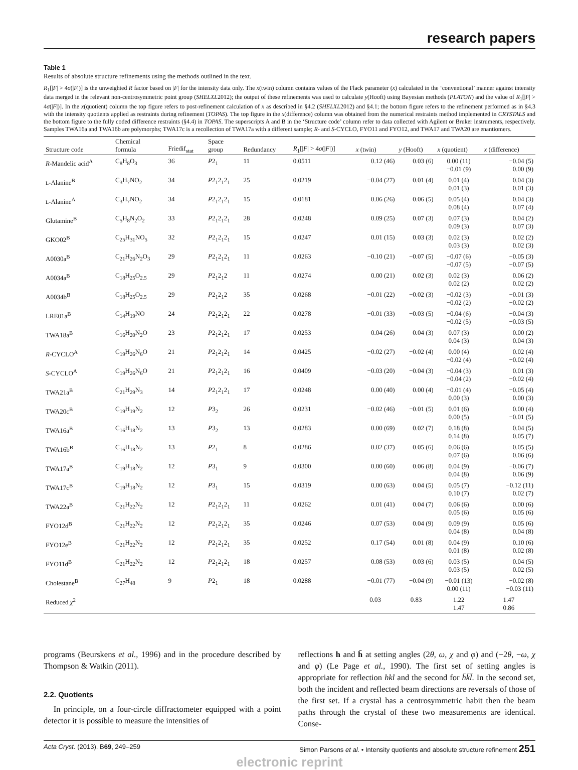research papers
Table 1
Results of absolute structure refinements using the methods outlined in the text.
R<sub>1</sub>[|F| > 4σ(|F|)] is the unweighted R factor based on |F| for the intensity data only. The x(twin) column contains values of the Flack parameter (x) calculated in the ‘conventional’ manner against intensity data merged in the relevant non-centrosymmetric point group (SHELXL2012); the output of these refinements was used to calculate y(Hooft) using Bayesian methods (PLATON) and the value of R<sub>1</sub>[|F| > 4σ(|F|)]. In the x(quotient) column the top figure refers to post-refinement calculation of x as described in §4.2 (SHELXL2012) and §4.1; the bottom figure refers to the refinement performed as in §4.3 with the intensity quotients applied as restraints during refinement (TOPAS). The top figure in the x(difference) column was obtained from the numerical restraints method implemented in CRYSTALS and the bottom figure to the fully coded difference restraints (§4.4) in TOPAS. The superscripts A and B in the ‘Structure code’ column refer to data collected with Agilent or Bruker instruments, respectively. Samples TWA16a and TWA16b are polymorphs; TWA17c is a recollection of TWA17a with a different sample; R- and S-CYCLO, FYO11 and FYO12, and TWA17 and TWA20 are enantiomers.
| Structure code | Chemical formula | Friedif<sub>stat</sub> | Space group | Redundancy | R<sub>1</sub>[/ F / > 4 σ (/ F /)] | x (twin) | y (Hooft) | x (quotient) | x (difference) |
| --- | --- | --- | --- | --- | --- | --- | --- | --- | --- |
| R -Mandelic acid<sup>A</sup> | C<sub>8</sub>H<sub>8</sub>O<sub>3</sub> | 36 | P 2<sub>1</sub> | 11 | 0.0511 | 0.12 (46) | 0.03 (6) | 0.00 (11) −0.01 (9) | −0.04 (5) 0.00 (9) |
| L -Alanine<sup>B</sup> | C<sub>3</sub>H<sub>7</sub>NO<sub>2</sub> | 34 | P 2<sub>1</sub>2<sub>1</sub>2<sub>1</sub> | 25 | 0.0219 | −0.04 (27) | 0.01 (4) | 0.01 (4) 0.01 (3) | 0.04 (3) 0.01 (3) |
| L -Alanine<sup>A</sup> | C<sub>3</sub>H<sub>7</sub>NO<sub>2</sub> | 34 | P 2<sub>1</sub>2<sub>1</sub>2<sub>1</sub> | 15 | 0.0181 | 0.06 (26) | 0.06 (5) | 0.05 (4) 0.08 (4) | 0.04 (3) 0.07 (4) |
| Glutamine<sup>B</sup> | C<sub>5</sub>H<sub>8</sub>N<sub>2</sub>O<sub>2</sub> | 33 | P 2<sub>1</sub>2<sub>1</sub>2<sub>1</sub> | 28 | 0.0248 | 0.09 (25) | 0.07 (3) | 0.07 (3) 0.09 (3) | 0.04 (2) 0.07 (3) |
| GKO02<sup>B</sup> | C<sub>25</sub>H<sub>31</sub>NO<sub>5</sub> | 32 | P 2<sub>1</sub>2<sub>1</sub>2<sub>1</sub> | 15 | 0.0247 | 0.01 (15) | 0.03 (3) | 0.02 (3) 0.03 (3) | 0.02 (2) 0.02 (3) |
| A0030a<sup>B</sup> | C<sub>21</sub>H<sub>26</sub>N<sub>2</sub>O<sub>3</sub> | 29 | P 2<sub>1</sub>2<sub>1</sub>2<sub>1</sub> | 11 | 0.0263 | −0.10 (21) | −0.07 (5) | −0.07 (6) −0.07 (5) | −0.05 (3) −0.07 (5) |
| A0034a<sup>B</sup> | C<sub>18</sub>H<sub>25</sub>O<sub>2.5</sub> | 29 | P 2<sub>1</sub>2<sub>1</sub>2 | 11 | 0.0274 | 0.00 (21) | 0.02 (3) | 0.02 (3) 0.02 (2) | 0.06 (2) 0.02 (2) |
| A0034b<sup>B</sup> | C<sub>18</sub>H<sub>25</sub>O<sub>2.5</sub> | 29 | P 2<sub>1</sub>2<sub>1</sub>2 | 35 | 0.0268 | −0.01 (22) | −0.02 (3) | −0.02 (3) −0.02 (2) | −0.01 (3) −0.02 (2) |
| LRE01a<sup>B</sup> | C<sub>14</sub>H<sub>19</sub>NO | 24 | P 2<sub>1</sub>2<sub>1</sub>2<sub>1</sub> | 22 | 0.0278 | −0.01 (33) | −0.03 (5) | −0.04 (6) −0.02 (5) | −0.04 (3) −0.03 (5) |
| TWA18a<sup>B</sup> | C<sub>16</sub>H<sub>20</sub>N<sub>2</sub>O | 23 | P 2<sub>1</sub>2<sub>1</sub>2<sub>1</sub> | 17 | 0.0253 | 0.04 (26) | 0.04 (3) | 0.07 (3) 0.04 (3) | 0.00 (2) 0.04 (3) |
| R -CYCLO<sup>A</sup> | C<sub>19</sub>H<sub>26</sub>N<sub>6</sub>O | 21 | P 2<sub>1</sub>2<sub>1</sub>2<sub>1</sub> | 14 | 0.0425 | −0.02 (27) | −0.02 (4) | 0.00 (4) −0.02 (4) | 0.02 (4) −0.02 (4) |
| S -CYCLO<sup>A</sup> | C<sub>19</sub>H<sub>26</sub>N<sub>6</sub>O | 21 | P 2<sub>1</sub>2<sub>1</sub>2<sub>1</sub> | 16 | 0.0409 | −0.03 (20) | −0.04 (3) | −0.04 (3) −0.04 (2) | 0.01 (3) −0.02 (4) |
| TWA21a<sup>B</sup> | C<sub>21</sub>H<sub>29</sub>N<sub>3</sub> | 14 | P 2<sub>1</sub>2<sub>1</sub>2<sub>1</sub> | 17 | 0.0248 | 0.00 (40) | 0.00 (4) | −0.01 (4) 0.00 (3) | −0.05 (4) 0.00 (3) |
| TWA20c<sup>B</sup> | C<sub>19</sub>H<sub>19</sub>N<sub>2</sub> | 12 | P 3<sub>2</sub> | 26 | 0.0231 | −0.02 (46) | −0.01 (5) | 0.01 (6) 0.00 (5) | 0.00 (4) −0.01 (5) |
| TWA16a<sup>B</sup> | C<sub>16</sub>H<sub>18</sub>N<sub>2</sub> | 13 | P 3<sub>2</sub> | 13 | 0.0283 | 0.00 (69) | 0.02 (7) | 0.18 (8) 0.14 (8) | 0.04 (5) 0.05 (7) |
| TWA16b<sup>B</sup> | C<sub>16</sub>H<sub>18</sub>N<sub>2</sub> | 13 | P 2<sub>1</sub> | 8 | 0.0286 | 0.02 (37) | 0.05 (6) | 0.06 (6) 0.07 (6) | −0.05 (5) 0.06 (6) |
| TWA17a<sup>B</sup> | C<sub>19</sub>H<sub>18</sub>N<sub>2</sub> | 12 | P 3<sub>1</sub> | 9 | 0.0300 | 0.00 (60) | 0.06 (8) | 0.04 (9) 0.04 (8) | −0.06 (7) 0.06 (9) |
| TWA17c<sup>B</sup> | C<sub>19</sub>H<sub>18</sub>N<sub>2</sub> | 12 | P 3<sub>1</sub> | 15 | 0.0319 | 0.00 (63) | 0.04 (5) | 0.05 (7) 0.10 (7) | −0.12 (11) 0.02 (7) |
| TWA22a<sup>B</sup> | C<sub>21</sub>H<sub>22</sub>N<sub>2</sub> | 12 | P 2<sub>1</sub>2<sub>1</sub>2<sub>1</sub> | 11 | 0.0262 | 0.01 (41) | 0.04 (7) | 0.06 (6) 0.05 (6) | 0.00 (6) 0.05 (6) |
| FYO12d<sup>B</sup> | C<sub>21</sub>H<sub>22</sub>N<sub>2</sub> | 12 | P 2<sub>1</sub>2<sub>1</sub>2<sub>1</sub> | 35 | 0.0246 | 0.07 (53) | 0.04 (9) | 0.09 (9) 0.04 (8) | 0.05 (6) 0.04 (8) |
| FYO12e<sup>B</sup> | C<sub>21</sub>H<sub>22</sub>N<sub>2</sub> | 12 | P 2<sub>1</sub>2<sub>1</sub>2<sub>1</sub> | 35 | 0.0252 | 0.17 (54) | 0.01 (8) | 0.04 (9) 0.01 (8) | 0.10 (6) 0.02 (8) |
| FYO11d<sup>B</sup> | C<sub>21</sub>H<sub>22</sub>N<sub>2</sub> | 12 | P 2<sub>1</sub>2<sub>1</sub>2<sub>1</sub> | 18 | 0.0257 | 0.08 (53) | 0.03 (6) | 0.03 (5) 0.03 (5) | 0.04 (5) 0.02 (5) |
| Cholestane<sup>B</sup> | C<sub>27</sub>H<sub>48</sub> | 9 | P 2<sub>1</sub> | 18 | 0.0288 | −0.01 (77) | −0.04 (9) | −0.01 (13) 0.00 (11) | −0.02 (8) −0.03 (11) |
| Reduced χ<sup>2</sup> | | | | | | 0.03 | 0.83 | 1.22 1.47 | 1.47 0.86 |
programs (Beurskens et al., 1996) and in the procedure described by Thompson & Watkin (2011).
2.2. Quotients
In principle, on a four-circle diffractometer equipped with a point detector it is possible to measure the intensities of
reflections h and h̄ at setting angles (2θ, ω, χ and φ) and (−2θ, −ω, χ and φ) (Le Page et al., 1990). The first set of setting angles is appropriate for reflection hkl and the second for h̄k̄l̄. In the second set, both the incident and reflected beam directions are reversals of those of the first set. If a crystal has a centrosymmetric habit then the beam paths through the crystal of these two measurements are identical. Conse-
Acta Cryst. (2013). B69, 249–259 Simon Parsons et al. • Intensity quotients and absolute structure refinement 251
electronic reprint